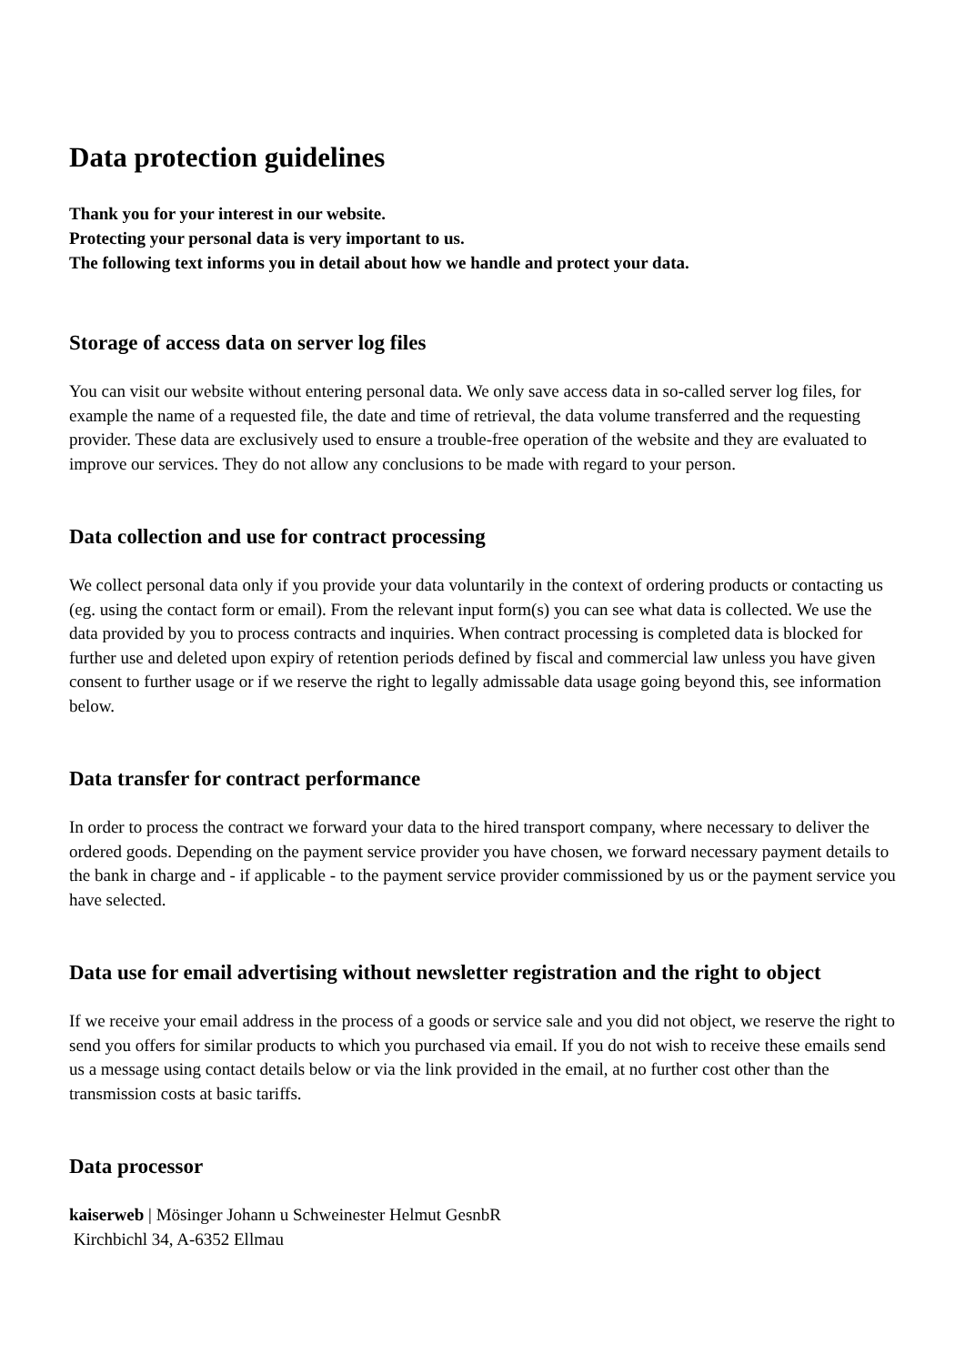Data protection guidelines
Thank you for your interest in our website.
Protecting your personal data is very important to us.
The following text informs you in detail about how we handle and protect your data.
Storage of access data on server log files
You can visit our website without entering personal data. We only save access data in so-called server log files, for example the name of a requested file, the date and time of retrieval, the data volume transferred and the requesting provider. These data are exclusively used to ensure a trouble-free operation of the website and they are evaluated to improve our services. They do not allow any conclusions to be made with regard to your person.
Data collection and use for contract processing
We collect personal data only if you provide your data voluntarily in the context of ordering products or contacting us (eg. using the contact form or email). From the relevant input form(s) you can see what data is collected. We use the data provided by you to process contracts and inquiries. When contract processing is completed data is blocked for further use and deleted upon expiry of retention periods defined by fiscal and commercial law unless you have given consent to further usage or if we reserve the right to legally admissable data usage going beyond this, see information below.
Data transfer for contract performance
In order to process the contract we forward your data to the hired transport company, where necessary to deliver the ordered goods. Depending on the payment service provider you have chosen, we forward necessary payment details to the bank in charge and - if applicable - to the payment service provider commissioned by us or the payment service you have selected.
Data use for email advertising without newsletter registration and the right to object
If we receive your email address in the process of a goods or service sale and you did not object, we reserve the right to send you offers for similar products to which you purchased via email. If you do not wish to receive these emails send us a message using contact details below or via the link provided in the email, at no further cost other than the transmission costs at basic tariffs.
Data processor
kaiserweb | Mösinger Johann u Schweinester Helmut GesnbR
Kirchbichl 34, A-6352 Ellmau